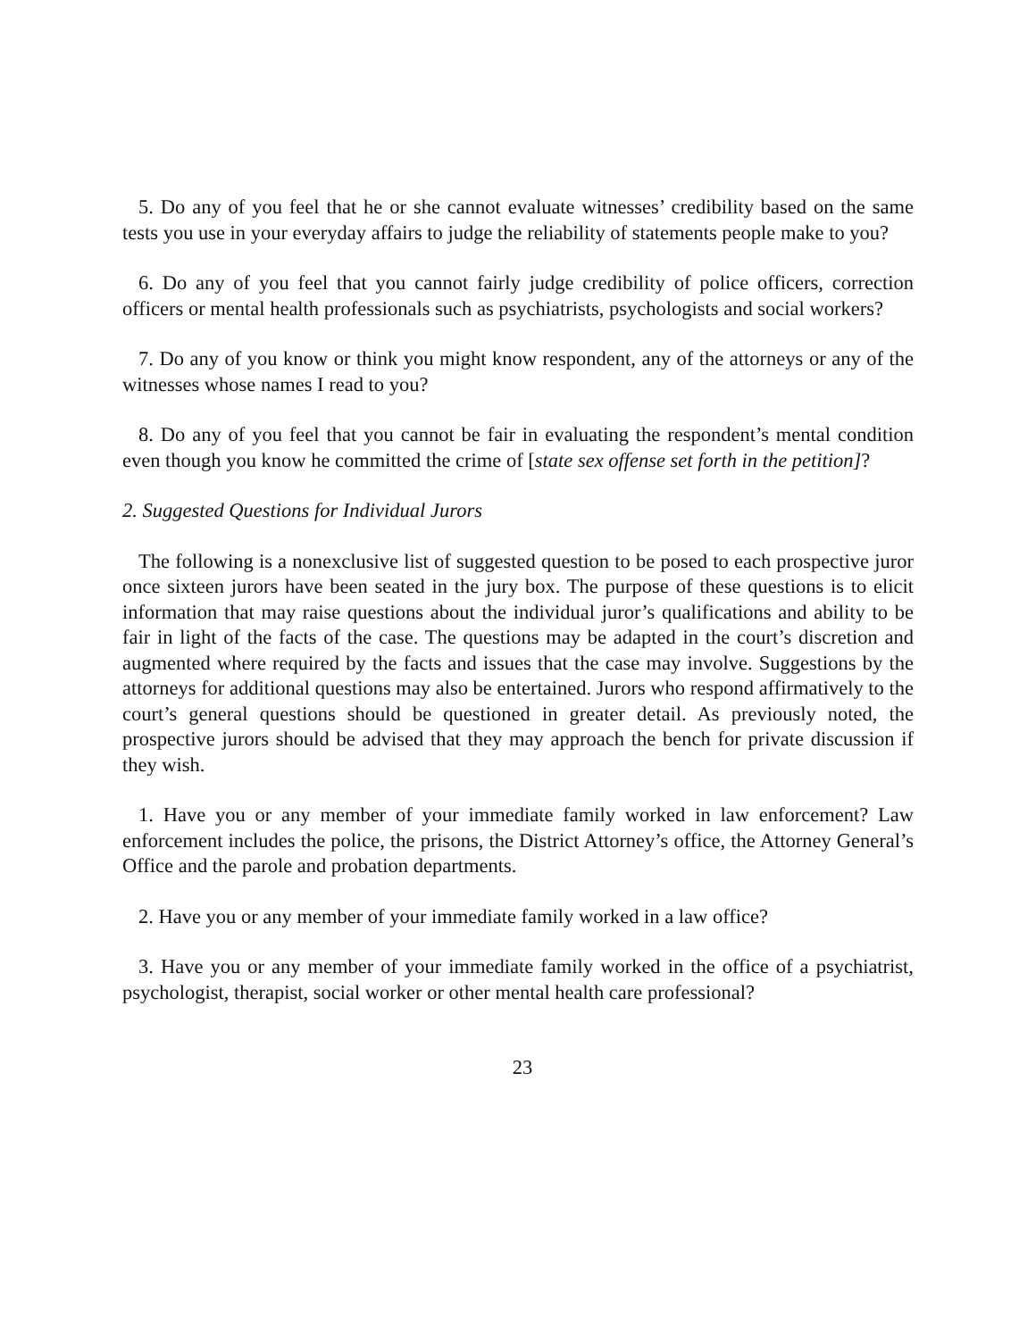5. Do any of you feel that he or she cannot evaluate witnesses’ credibility based on the same tests you use in your everyday affairs to judge the reliability of statements people make to you?
6. Do any of you feel that you cannot fairly judge credibility of police officers, correction officers or mental health professionals such as psychiatrists, psychologists and social workers?
7. Do any of you know or think you might know respondent, any of the attorneys or any of the witnesses whose names I read to you?
8. Do any of you feel that you cannot be fair in evaluating the respondent’s mental condition even though you know he committed the crime of [state sex offense set forth in the petition]?
2. Suggested Questions for Individual Jurors
The following is a nonexclusive list of suggested question to be posed to each prospective juror once sixteen jurors have been seated in the jury box. The purpose of these questions is to elicit information that may raise questions about the individual juror’s qualifications and ability to be fair in light of the facts of the case. The questions may be adapted in the court’s discretion and augmented where required by the facts and issues that the case may involve. Suggestions by the attorneys for additional questions may also be entertained. Jurors who respond affirmatively to the court’s general questions should be questioned in greater detail. As previously noted, the prospective jurors should be advised that they may approach the bench for private discussion if they wish.
1. Have you or any member of your immediate family worked in law enforcement? Law enforcement includes the police, the prisons, the District Attorney’s office, the Attorney General’s Office and the parole and probation departments.
2. Have you or any member of your immediate family worked in a law office?
3. Have you or any member of your immediate family worked in the office of a psychiatrist, psychologist, therapist, social worker or other mental health care professional?
23